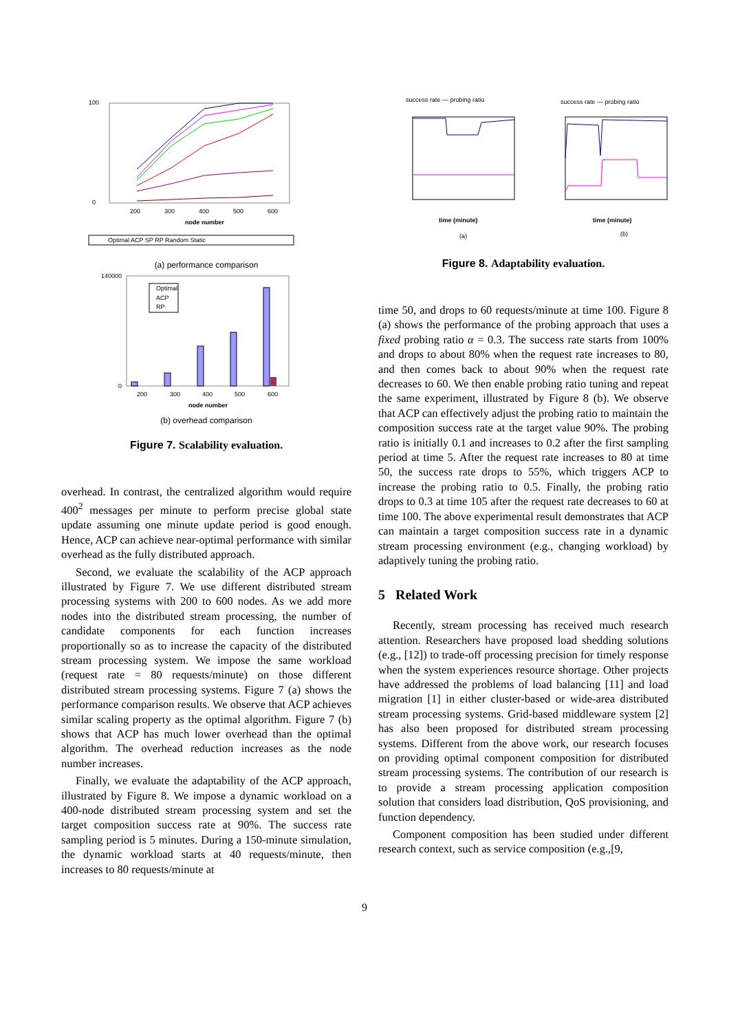100
0
200
300
400
500
600
node number
Optimal ACP SP RP Random Static
(a) performance comparison
140000
0
200
300
400
500
600
node number
Optimal
ACP
RP
(b) overhead comparison
Figure 7. Scalability evaluation.
overhead. In contrast, the centralized algorithm would require 400<sup>2</sup> messages per minute to perform precise global state update assuming one minute update period is good enough. Hence, ACP can achieve near-optimal performance with similar overhead as the fully distributed approach.
Second, we evaluate the scalability of the ACP approach illustrated by Figure 7. We use different distributed stream processing systems with 200 to 600 nodes. As we add more nodes into the distributed stream processing, the number of candidate components for each function increases proportionally so as to increase the capacity of the distributed stream processing system. We impose the same workload (request rate = 80 requests/minute) on those different distributed stream processing systems. Figure 7 (a) shows the performance comparison results. We observe that ACP achieves similar scaling property as the optimal algorithm. Figure 7 (b) shows that ACP has much lower overhead than the optimal algorithm. The overhead reduction increases as the node number increases.
Finally, we evaluate the adaptability of the ACP approach, illustrated by Figure 8. We impose a dynamic workload on a 400-node distributed stream processing system and set the target composition success rate at 90%. The success rate sampling period is 5 minutes. During a 150-minute simulation, the dynamic workload starts at 40 requests/minute, then increases to 80 requests/minute at
success rate — probing ratio
success rate — probing ratio
time (minute)
time (minute)
(a)
(b)
Figure 8. Adaptability evaluation.
time 50, and drops to 60 requests/minute at time 100. Figure 8 (a) shows the performance of the probing approach that uses a fixed probing ratio α = 0.3. The success rate starts from 100% and drops to about 80% when the request rate increases to 80, and then comes back to about 90% when the request rate decreases to 60. We then enable probing ratio tuning and repeat the same experiment, illustrated by Figure 8 (b). We observe that ACP can effectively adjust the probing ratio to maintain the composition success rate at the target value 90%. The probing ratio is initially 0.1 and increases to 0.2 after the first sampling period at time 5. After the request rate increases to 80 at time 50, the success rate drops to 55%, which triggers ACP to increase the probing ratio to 0.5. Finally, the probing ratio drops to 0.3 at time 105 after the request rate decreases to 60 at time 100. The above experimental result demonstrates that ACP can maintain a target composition success rate in a dynamic stream processing environment (e.g., changing workload) by adaptively tuning the probing ratio.
5 Related Work
Recently, stream processing has received much research attention. Researchers have proposed load shedding solutions (e.g., [12]) to trade-off processing precision for timely response when the system experiences resource shortage. Other projects have addressed the problems of load balancing [11] and load migration [1] in either cluster-based or wide-area distributed stream processing systems. Grid-based middleware system [2] has also been proposed for distributed stream processing systems. Different from the above work, our research focuses on providing optimal component composition for distributed stream processing systems. The contribution of our research is to provide a stream processing application composition solution that considers load distribution, QoS provisioning, and function dependency.
Component composition has been studied under different research context, such as service composition (e.g.,[9,
9